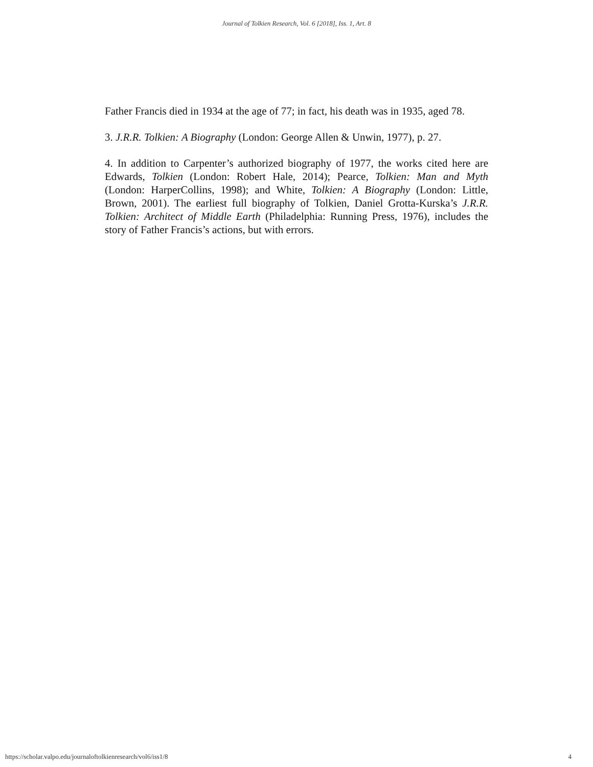Journal of Tolkien Research, Vol. 6 [2018], Iss. 1, Art. 8
Father Francis died in 1934 at the age of 77; in fact, his death was in 1935, aged 78.
3. J.R.R. Tolkien: A Biography (London: George Allen & Unwin, 1977), p. 27.
4. In addition to Carpenter’s authorized biography of 1977, the works cited here are Edwards, Tolkien (London: Robert Hale, 2014); Pearce, Tolkien: Man and Myth (London: HarperCollins, 1998); and White, Tolkien: A Biography (London: Little, Brown, 2001). The earliest full biography of Tolkien, Daniel Grotta-Kurska’s J.R.R. Tolkien: Architect of Middle Earth (Philadelphia: Running Press, 1976), includes the story of Father Francis’s actions, but with errors.
https://scholar.valpo.edu/journaloftolkienresearch/vol6/iss1/8 4